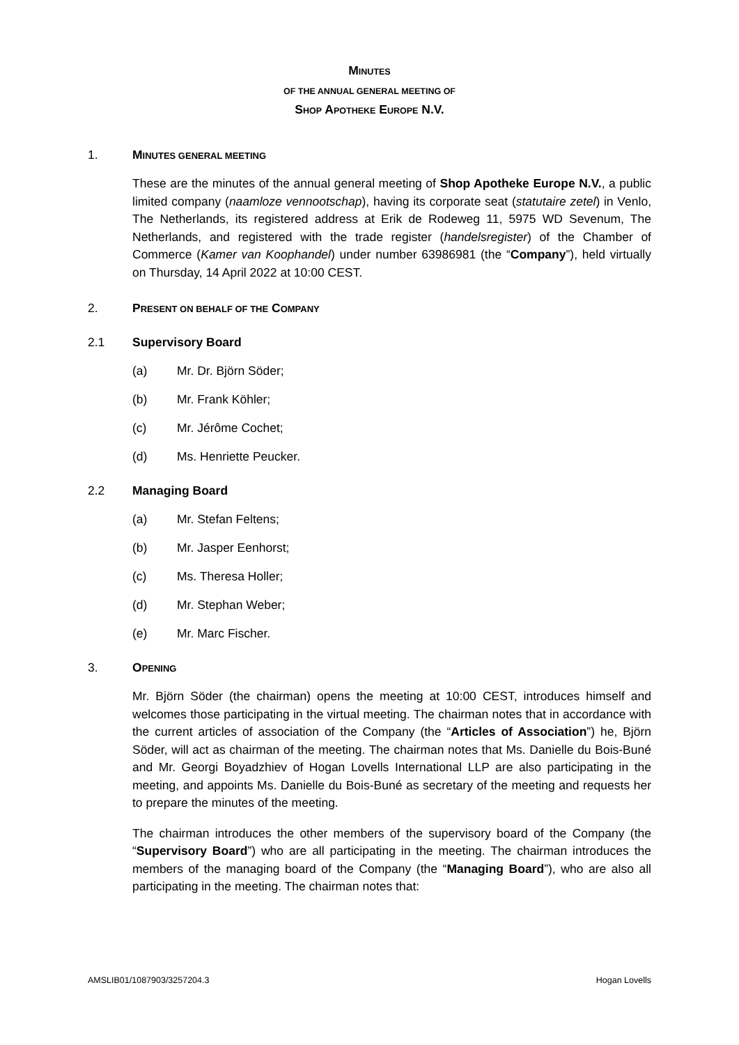MINUTES
OF THE ANNUAL GENERAL MEETING OF
SHOP APOTHEKE EUROPE N.V.
1. MINUTES GENERAL MEETING
These are the minutes of the annual general meeting of Shop Apotheke Europe N.V., a public limited company (naamloze vennootschap), having its corporate seat (statutaire zetel) in Venlo, The Netherlands, its registered address at Erik de Rodeweg 11, 5975 WD Sevenum, The Netherlands, and registered with the trade register (handelsregister) of the Chamber of Commerce (Kamer van Koophandel) under number 63986981 (the “Company”), held virtually on Thursday, 14 April 2022 at 10:00 CEST.
2. PRESENT ON BEHALF OF THE COMPANY
2.1 Supervisory Board
(a) Mr. Dr. Björn Söder;
(b) Mr. Frank Köhler;
(c) Mr. Jérôme Cochet;
(d) Ms. Henriette Peucker.
2.2 Managing Board
(a) Mr. Stefan Feltens;
(b) Mr. Jasper Eenhorst;
(c) Ms. Theresa Holler;
(d) Mr. Stephan Weber;
(e) Mr. Marc Fischer.
3. OPENING
Mr. Björn Söder (the chairman) opens the meeting at 10:00 CEST, introduces himself and welcomes those participating in the virtual meeting. The chairman notes that in accordance with the current articles of association of the Company (the “Articles of Association”) he, Björn Söder, will act as chairman of the meeting. The chairman notes that Ms. Danielle du Bois-Buné and Mr. Georgi Boyadzhiev of Hogan Lovells International LLP are also participating in the meeting, and appoints Ms. Danielle du Bois-Buné as secretary of the meeting and requests her to prepare the minutes of the meeting.
The chairman introduces the other members of the supervisory board of the Company (the “Supervisory Board”) who are all participating in the meeting. The chairman introduces the members of the managing board of the Company (the “Managing Board”), who are also all participating in the meeting. The chairman notes that:
AMSLIB01/1087903/3257204.3 Hogan Lovells